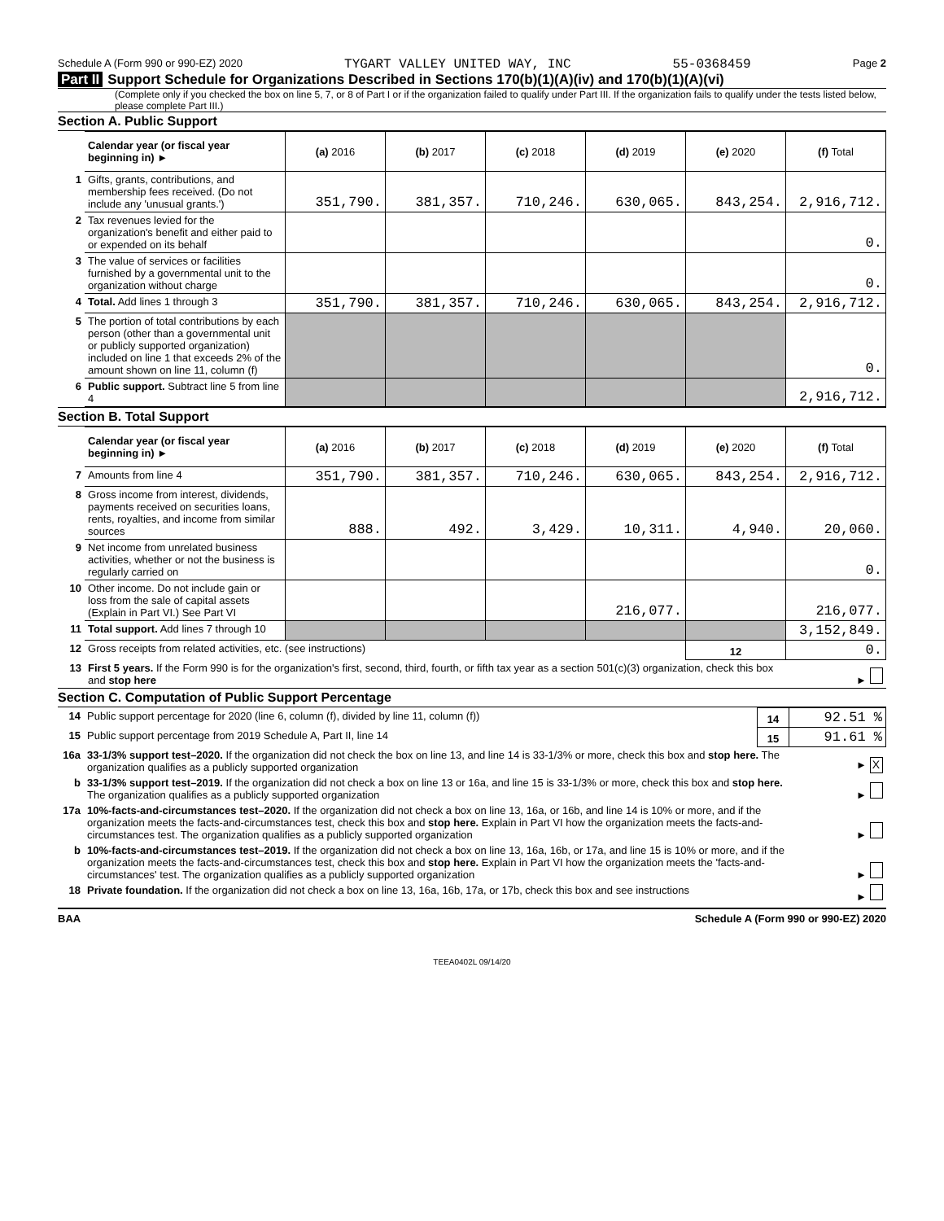Schedule A (Form 990 or 990-EZ) 2020 TYGART VALLEY UNITED WAY, INC 55-0368459 Page 2
Part II Support Schedule for Organizations Described in Sections 170(b)(1)(A)(iv) and 170(b)(1)(A)(vi)
(Complete only if you checked the box on line 5, 7, or 8 of Part I or if the organization failed to qualify under Part III. If the organization fails to qualify under the tests listed below, please complete Part III.)
Section A. Public Support
| | Calendar year (or fiscal year beginning in) ► | (a) 2016 | (b) 2017 | (c) 2018 | (d) 2019 | (e) 2020 | (f) Total |
| 1 | Gifts, grants, contributions, and membership fees received. (Do not include any 'unusual grants.') | 351,790. | 381,357. | 710,246. | 630,065. | 843,254. | 2,916,712. |
| 2 | Tax revenues levied for the organization's benefit and either paid to or expended on its behalf | | | | | | 0. |
| 3 | The value of services or facilities furnished by a governmental unit to the organization without charge | | | | | | 0. |
| 4 | Total. Add lines 1 through 3 | 351,790. | 381,357. | 710,246. | 630,065. | 843,254. | 2,916,712. |
| 5 | The portion of total contributions by each person (other than a governmental unit or publicly supported organization) included on line 1 that exceeds 2% of the amount shown on line 11, column (f) | | | | | | 0. |
| 6 | Public support. Subtract line 5 from line 4 | | | | | | 2,916,712. |
Section B. Total Support
| | Calendar year (or fiscal year beginning in) ► | (a) 2016 | (b) 2017 | (c) 2018 | (d) 2019 | (e) 2020 | (f) Total |
| 7 | Amounts from line 4 | 351,790. | 381,357. | 710,246. | 630,065. | 843,254. | 2,916,712. |
| 8 | Gross income from interest, dividends, payments received on securities loans, rents, royalties, and income from similar sources | 888. | 492. | 3,429. | 10,311. | 4,940. | 20,060. |
| 9 | Net income from unrelated business activities, whether or not the business is regularly carried on | | | | | | 0. |
| 10 | Other income. Do not include gain or loss from the sale of capital assets (Explain in Part VI.) See Part VI | | | | 216,077. | | 216,077. |
| 11 | Total support. Add lines 7 through 10 | | | | | | 3,152,849. |
| 12 | Gross receipts from related activities, etc. (see instructions) | | | | | 12 | 0. |
| 13 | First 5 years. If the Form 990 is for the organization's first, second, third, fourth, or fifth tax year as a section 501(c)(3) organization, check this box and stop here | | | | | | ► |
Section C. Computation of Public Support Percentage
| 14 | Public support percentage for 2020 (line 6, column (f), divided by line 11, column (f)) | 14 | 92.51 % |
| 15 | Public support percentage from 2019 Schedule A, Part II, line 14 | 15 | 91.61 % |
| 16a | 33-1/3% support test–2020. If the organization did not check the box on line 13, and line 14 is 33-1/3% or more, check this box and stop here. The organization qualifies as a publicly supported organization | | ► X |
| b | 33-1/3% support test–2019. If the organization did not check a box on line 13 or 16a, and line 15 is 33-1/3% or more, check this box and stop here. The organization qualifies as a publicly supported organization | | ► |
| 17a | 10%-facts-and-circumstances test–2020. If the organization did not check a box on line 13, 16a, or 16b, and line 14 is 10% or more, and if the organization meets the facts-and-circumstances test, check this box and stop here. Explain in Part VI how the organization meets the facts-and-circumstances test. The organization qualifies as a publicly supported organization | | ► |
| b | 10%-facts-and-circumstances test–2019. If the organization did not check a box on line 13, 16a, 16b, or 17a, and line 15 is 10% or more, and if the organization meets the facts-and-circumstances test, check this box and stop here. Explain in Part VI how the organization meets the 'facts-and-circumstances' test. The organization qualifies as a publicly supported organization | | ► |
| 18 | Private foundation. If the organization did not check a box on line 13, 16a, 16b, 17a, or 17b, check this box and see instructions | | ► |
BAA Schedule A (Form 990 or 990-EZ) 2020
TEEA0402L 09/14/20